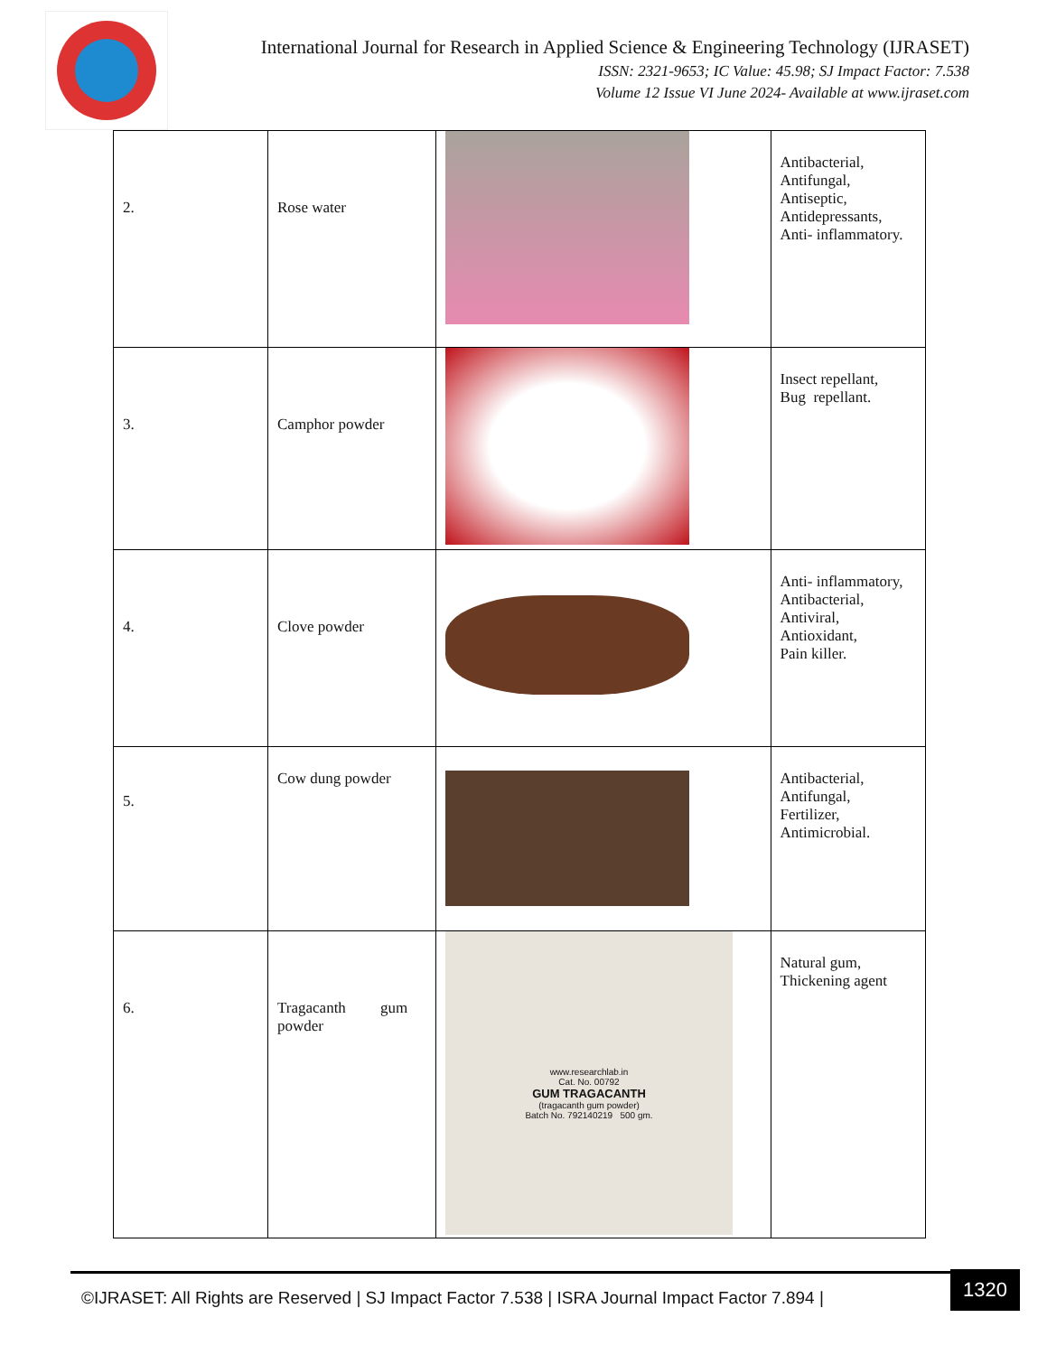International Journal for Research in Applied Science & Engineering Technology (IJRASET)
ISSN: 2321-9653; IC Value: 45.98; SJ Impact Factor: 7.538
Volume 12 Issue VI June 2024- Available at www.ijraset.com
| 2. | Rose water | | Antibacterial, Antifungal, Antiseptic, Antidepressants, Anti- inflammatory. |
| 3. | Camphor powder | | Insect repellant, Bug repellant. |
| 4. | Clove powder | | Anti- inflammatory, Antibacterial, Antiviral, Antioxidant, Pain killer. |
| 5. | Cow dung powder | | Antibacterial, Antifungal, Fertilizer, Antimicrobial. |
| 6. | Tragacanth gum powder | www.researchlab.in Cat. No. 00792 GUM TRAGACANTH (tragacanth gum powder) Batch No. 792140219 500 gm. | Natural gum, Thickening agent |
©IJRASET: All Rights are Reserved | SJ Impact Factor 7.538 | ISRA Journal Impact Factor 7.894 |
1320